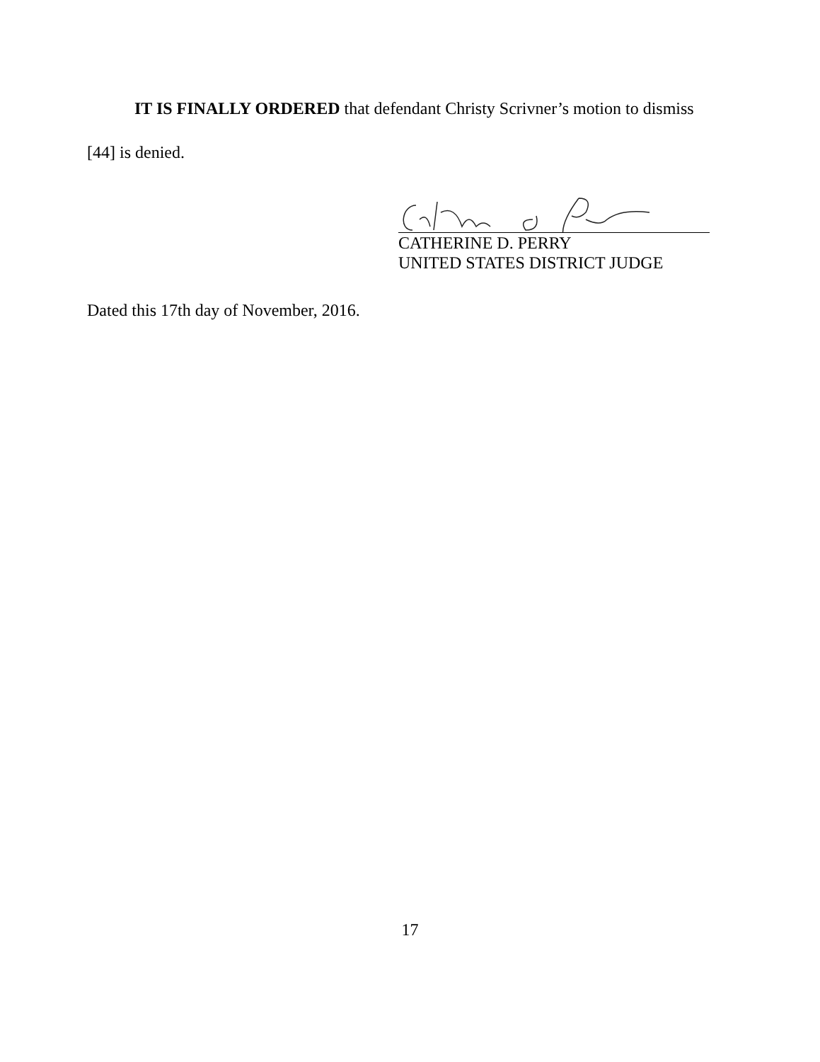IT IS FINALLY ORDERED that defendant Christy Scrivner’s motion to dismiss [44] is denied.
CATHERINE D. PERRY
UNITED STATES DISTRICT JUDGE
Dated this 17th day of November, 2016.
17